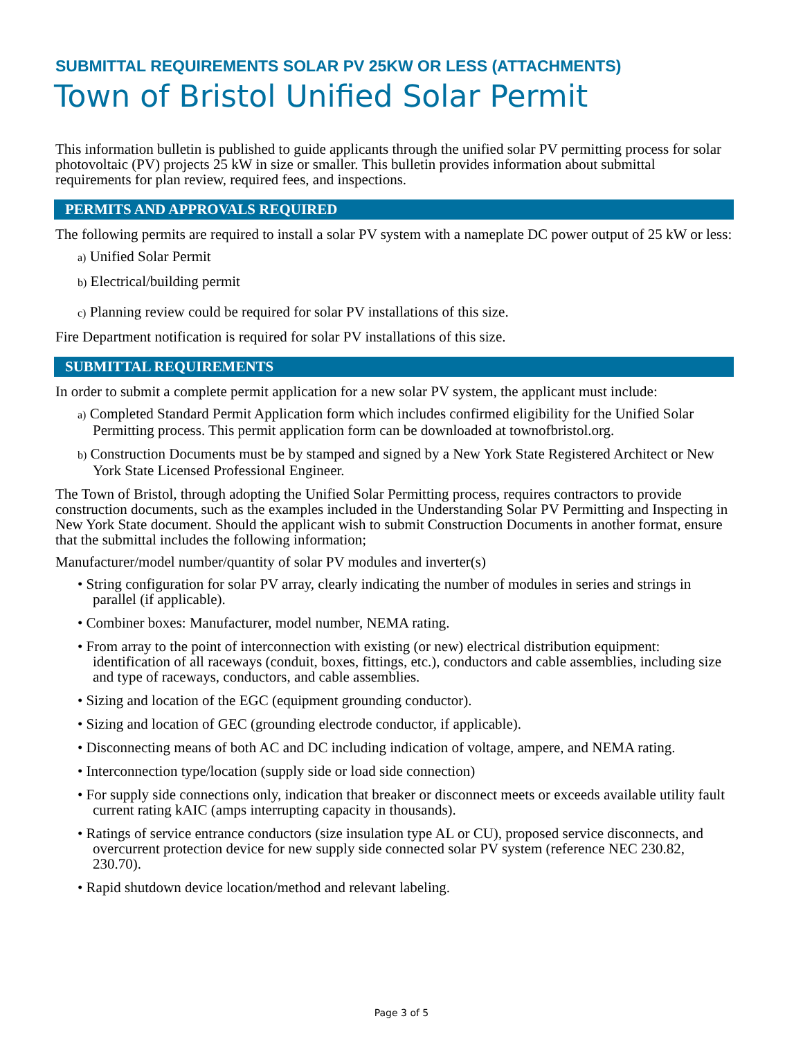SUBMITTAL REQUIREMENTS SOLAR PV 25KW OR LESS (ATTACHMENTS)
Town of Bristol Unified Solar Permit
This information bulletin is published to guide applicants through the unified solar PV permitting process for solar photovoltaic (PV) projects 25 kW in size or smaller. This bulletin provides information about submittal requirements for plan review, required fees, and inspections.
PERMITS AND APPROVALS REQUIRED
The following permits are required to install a solar PV system with a nameplate DC power output of 25 kW or less:
a) Unified Solar Permit
b) Electrical/building permit
c) Planning review could be required for solar PV installations of this size.
Fire Department notification is required for solar PV installations of this size.
SUBMITTAL REQUIREMENTS
In order to submit a complete permit application for a new solar PV system, the applicant must include:
a) Completed Standard Permit Application form which includes confirmed eligibility for the Unified Solar Permitting process. This permit application form can be downloaded at townofbristol.org.
b) Construction Documents must be by stamped and signed by a New York State Registered Architect or New York State Licensed Professional Engineer.
The Town of Bristol, through adopting the Unified Solar Permitting process, requires contractors to provide construction documents, such as the examples included in the Understanding Solar PV Permitting and Inspecting in New York State document. Should the applicant wish to submit Construction Documents in another format, ensure that the submittal includes the following information;
Manufacturer/model number/quantity of solar PV modules and inverter(s)
• String configuration for solar PV array, clearly indicating the number of modules in series and strings in parallel (if applicable).
• Combiner boxes: Manufacturer, model number, NEMA rating.
• From array to the point of interconnection with existing (or new) electrical distribution equipment: identification of all raceways (conduit, boxes, fittings, etc.), conductors and cable assemblies, including size and type of raceways, conductors, and cable assemblies.
• Sizing and location of the EGC (equipment grounding conductor).
• Sizing and location of GEC (grounding electrode conductor, if applicable).
• Disconnecting means of both AC and DC including indication of voltage, ampere, and NEMA rating.
• Interconnection type/location (supply side or load side connection)
• For supply side connections only, indication that breaker or disconnect meets or exceeds available utility fault current rating kAIC (amps interrupting capacity in thousands).
• Ratings of service entrance conductors (size insulation type AL or CU), proposed service disconnects, and overcurrent protection device for new supply side connected solar PV system (reference NEC 230.82, 230.70).
• Rapid shutdown device location/method and relevant labeling.
Page 3 of 5